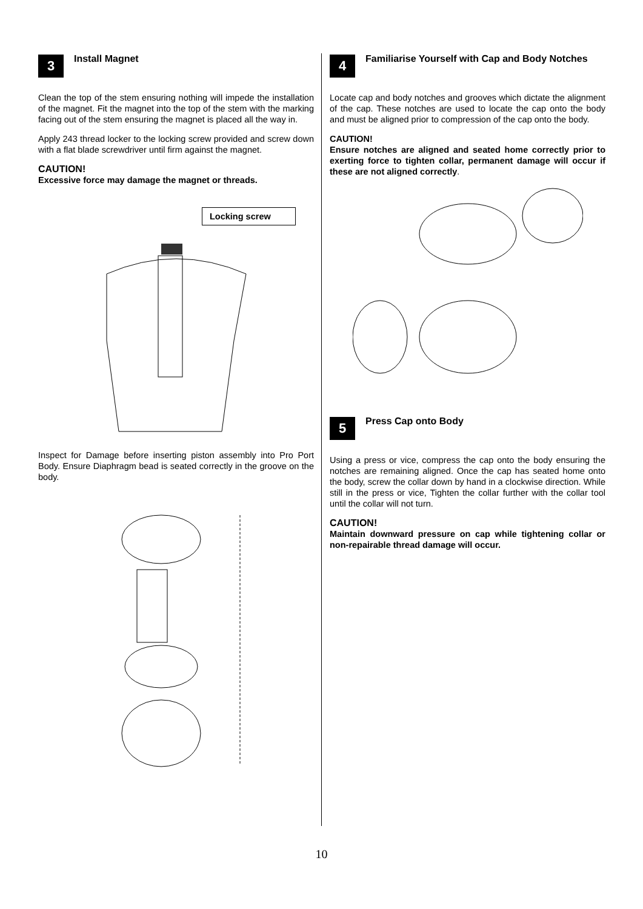3
Install Magnet
Clean the top of the stem ensuring nothing will impede the installation of the magnet. Fit the magnet into the top of the stem with the marking facing out of the stem ensuring the magnet is placed all the way in.
Apply 243 thread locker to the locking screw provided and screw down with a flat blade screwdriver until firm against the magnet.
CAUTION!
Excessive force may damage the magnet or threads.
Locking screw
Inspect for Damage before inserting piston assembly into Pro Port Body. Ensure Diaphragm bead is seated correctly in the groove on the body.
4
Familiarise Yourself with Cap and Body Notches
Locate cap and body notches and grooves which dictate the alignment of the cap. These notches are used to locate the cap onto the body and must be aligned prior to compression of the cap onto the body.
CAUTION!
Ensure notches are aligned and seated home correctly prior to exerting force to tighten collar, permanent damage will occur if these are not aligned correctly.
5
Press Cap onto Body
Using a press or vice, compress the cap onto the body ensuring the notches are remaining aligned. Once the cap has seated home onto the body, screw the collar down by hand in a clockwise direction. While still in the press or vice, Tighten the collar further with the collar tool until the collar will not turn.
CAUTION!
Maintain downward pressure on cap while tightening collar or non-repairable thread damage will occur.
10